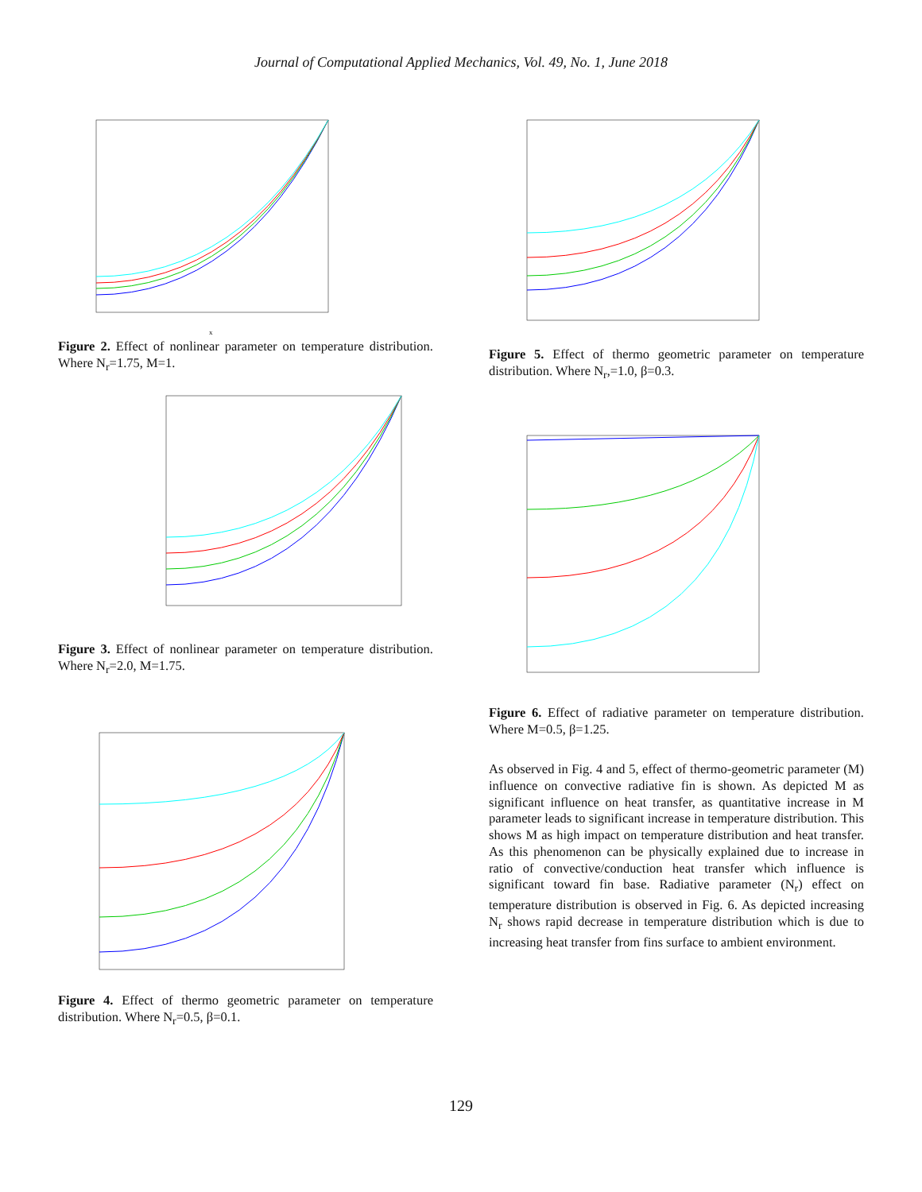Journal of Computational Applied Mechanics, Vol. 49, No. 1, June 2018
x
Figure 2. Effect of nonlinear parameter on temperature distribution. Where N<sub>r</sub>=1.75, M=1.
Figure 3. Effect of nonlinear parameter on temperature distribution. Where N<sub>r</sub>=2.0, M=1.75.
Figure 4. Effect of thermo geometric parameter on temperature distribution. Where N<sub>r</sub>=0.5, β=0.1.
Figure 5. Effect of thermo geometric parameter on temperature distribution. Where N<sub>r</sub>,=1.0, β=0.3.
Figure 6. Effect of radiative parameter on temperature distribution. Where M=0.5, β=1.25.
As observed in Fig. 4 and 5, effect of thermo-geometric parameter (M) influence on convective radiative fin is shown. As depicted M as significant influence on heat transfer, as quantitative increase in M parameter leads to significant increase in temperature distribution. This shows M as high impact on temperature distribution and heat transfer. As this phenomenon can be physically explained due to increase in ratio of convective/conduction heat transfer which influence is significant toward fin base. Radiative parameter (N<sub>r</sub>) effect on temperature distribution is observed in Fig. 6. As depicted increasing N<sub>r</sub> shows rapid decrease in temperature distribution which is due to increasing heat transfer from fins surface to ambient environment.
129